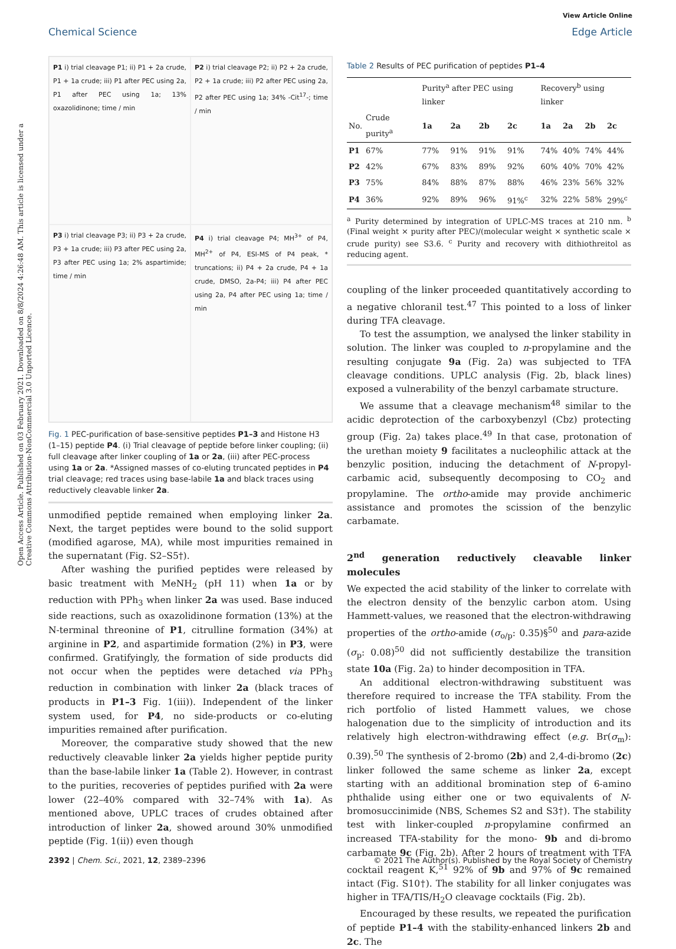Open Access Article. Published on 03 February 2021. Downloaded on 8/8/2024 4:26:48 AM. This article is licensed under a Creative Commons Attribution-NonCommercial 3.0 Unported Licence.
View Article Online
Chemical Science Edge Article
P1 i) trial cleavage P1; ii) P1 + 2a crude, P1 + 1a crude; iii) P1 after PEC using 2a, P1 after PEC using 1a; 13% oxazolidinone; time / min
P2 i) trial cleavage P2; ii) P2 + 2a crude, P2 + 1a crude; iii) P2 after PEC using 2a, P2 after PEC using 1a; 34% -Cit<sup>17</sup>-; time / min
P3 i) trial cleavage P3; ii) P3 + 2a crude, P3 + 1a crude; iii) P3 after PEC using 2a, P3 after PEC using 1a; 2% aspartimide; time / min
P4 i) trial cleavage P4; MH<sup>3+</sup> of P4, MH<sup>2+</sup> of P4, ESI-MS of P4 peak, * truncations; ii) P4 + 2a crude, P4 + 1a crude, DMSO, 2a-P4; iii) P4 after PEC using 2a, P4 after PEC using 1a; time / min
Fig. 1 PEC-purification of base-sensitive peptides P1–3 and Histone H3 (1–15) peptide P4. (i) Trial cleavage of peptide before linker coupling; (ii) full cleavage after linker coupling of 1a or 2a, (iii) after PEC-process using 1a or 2a. *Assigned masses of co-eluting truncated peptides in P4 trial cleavage; red traces using base-labile 1a and black traces using reductively cleavable linker 2a.
unmodified peptide remained when employing linker 2a. Next, the target peptides were bound to the solid support (modified agarose, MA), while most impurities remained in the supernatant (Fig. S2–S5†).
After washing the purified peptides were released by basic treatment with MeNH<sub>2</sub> (pH 11) when 1a or by reduction with PPh<sub>3</sub> when linker 2a was used. Base induced side reactions, such as oxazolidinone formation (13%) at the N-terminal threonine of P1, citrulline formation (34%) at arginine in P2, and aspartimide formation (2%) in P3, were confirmed. Gratifyingly, the formation of side products did not occur when the peptides were detached via PPh<sub>3</sub> reduction in combination with linker 2a (black traces of products in P1–3 Fig. 1(iii)). Independent of the linker system used, for P4, no side-products or co-eluting impurities remained after purification.
Moreover, the comparative study showed that the new reductively cleavable linker 2a yields higher peptide purity than the base-labile linker 1a (Table 2). However, in contrast to the purities, recoveries of peptides purified with 2a were lower (22–40% compared with 32–74% with 1a). As mentioned above, UPLC traces of crudes obtained after introduction of linker 2a, showed around 30% unmodified peptide (Fig. 1(ii)) even though
Table 2 Results of PEC purification of peptides P1–4
| | | Purity<sup>a</sup> after PEC using linker | | | | Recovery<sup>b</sup> using linker | | | |
| --- | --- | --- | --- | --- | --- | --- | --- | --- | --- |
| No. | Crude purity<sup>a</sup> | 1a | 2a | 2b | 2c | 1a | 2a | 2b | 2c |
| P1 | 67% | 77% | 91% | 91% | 91% | 74% | 40% | 74% | 44% |
| P2 | 42% | 67% | 83% | 89% | 92% | 60% | 40% | 70% | 42% |
| P3 | 75% | 84% | 88% | 87% | 88% | 46% | 23% | 56% | 32% |
| P4 | 36% | 92% | 89% | 96% | 91%<sup>c</sup> | 32% | 22% | 58% | 29%<sup>c</sup> |
<sup>a</sup> Purity determined by integration of UPLC-MS traces at 210 nm. <sup>b</sup> (Final weight × purity after PEC)/(molecular weight × synthetic scale × crude purity) see S3.6. <sup>c</sup> Purity and recovery with dithiothreitol as reducing agent.
coupling of the linker proceeded quantitatively according to a negative chloranil test.<sup>47</sup> This pointed to a loss of linker during TFA cleavage.
To test the assumption, we analysed the linker stability in solution. The linker was coupled to n-propylamine and the resulting conjugate 9a (Fig. 2a) was subjected to TFA cleavage conditions. UPLC analysis (Fig. 2b, black lines) exposed a vulnerability of the benzyl carbamate structure.
We assume that a cleavage mechanism<sup>48</sup> similar to the acidic deprotection of the carboxybenzyl (Cbz) protecting group (Fig. 2a) takes place.<sup>49</sup> In that case, protonation of the urethan moiety 9 facilitates a nucleophilic attack at the benzylic position, inducing the detachment of N-propyl-carbamic acid, subsequently decomposing to CO<sub>2</sub> and propylamine. The ortho-amide may provide anchimeric assistance and promotes the scission of the benzylic carbamate.
2<sup>nd</sup> generation reductively cleavable linker molecules
We expected the acid stability of the linker to correlate with the electron density of the benzylic carbon atom. Using Hammett-values, we reasoned that the electron-withdrawing properties of the ortho-amide (σ<sub>o/p</sub>: 0.35)§<sup>50</sup> and para-azide (σ<sub>p</sub>: 0.08)<sup>50</sup> did not sufficiently destabilize the transition state 10a (Fig. 2a) to hinder decomposition in TFA.
An additional electron-withdrawing substituent was therefore required to increase the TFA stability. From the rich portfolio of listed Hammett values, we chose halogenation due to the simplicity of introduction and its relatively high electron-withdrawing effect (e.g. Br(σ<sub>m</sub>): 0.39).<sup>50</sup> The synthesis of 2-bromo (2b) and 2,4-di-bromo (2c) linker followed the same scheme as linker 2a, except starting with an additional bromination step of 6-amino phthalide using either one or two equivalents of N-bromosuccinimide (NBS, Schemes S2 and S3†). The stability test with linker-coupled n-propylamine confirmed an increased TFA-stability for the mono- 9b and di-bromo carbamate 9c (Fig. 2b). After 2 hours of treatment with TFA cocktail reagent K,<sup>51</sup> 92% of 9b and 97% of 9c remained intact (Fig. S10†). The stability for all linker conjugates was higher in TFA/TIS/H<sub>2</sub>O cleavage cocktails (Fig. 2b).
Encouraged by these results, we repeated the purification of peptide P1–4 with the stability-enhanced linkers 2b and 2c. The
2392 | Chem. Sci., 2021, 12, 2389–2396
© 2021 The Author(s). Published by the Royal Society of Chemistry